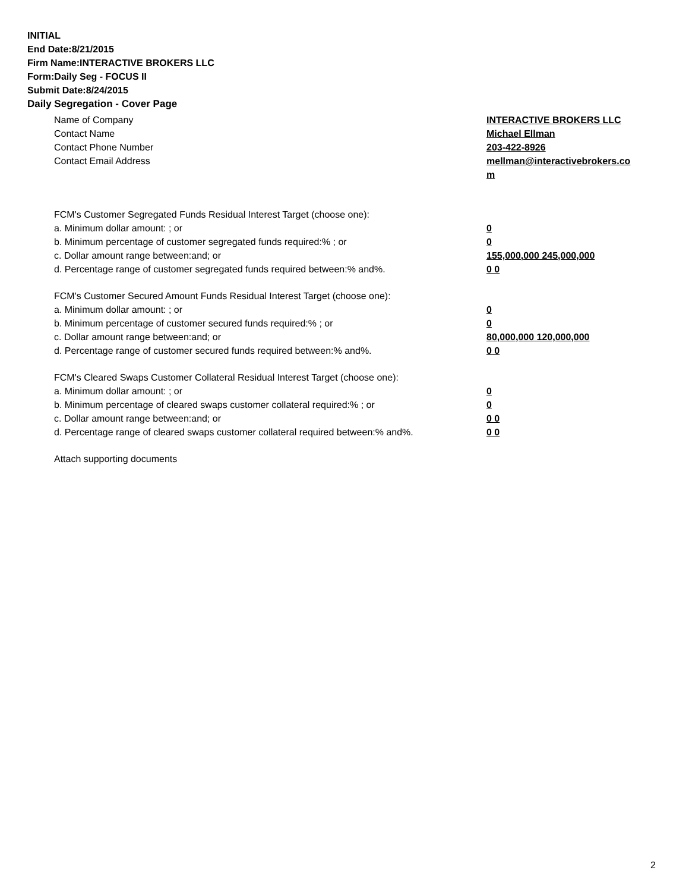INITIAL
End Date:8/21/2015
Firm Name:INTERACTIVE BROKERS LLC
Form:Daily Seg - FOCUS II
Submit Date:8/24/2015
Daily Segregation - Cover Page
Name of Company INTERACTIVE BROKERS LLC
Contact Name Michael Ellman
Contact Phone Number 203-422-8926
Contact Email Address mellman@interactivebrokers.co
m
FCM's Customer Segregated Funds Residual Interest Target (choose one):
a. Minimum dollar amount: ; or 0
b. Minimum percentage of customer segregated funds required:% ; or 0
c. Dollar amount range between:and; or 155,000,000 245,000,000
d. Percentage range of customer segregated funds required between:% and%. 0 0
FCM's Customer Secured Amount Funds Residual Interest Target (choose one):
a. Minimum dollar amount: ; or 0
b. Minimum percentage of customer secured funds required:% ; or 0
c. Dollar amount range between:and; or 80,000,000 120,000,000
d. Percentage range of customer secured funds required between:% and%. 0 0
FCM's Cleared Swaps Customer Collateral Residual Interest Target (choose one):
a. Minimum dollar amount: ; or 0
b. Minimum percentage of cleared swaps customer collateral required:% ; or 0
c. Dollar amount range between:and; or 0 0
d. Percentage range of cleared swaps customer collateral required between:% and%.
0 0
Attach supporting documents
2